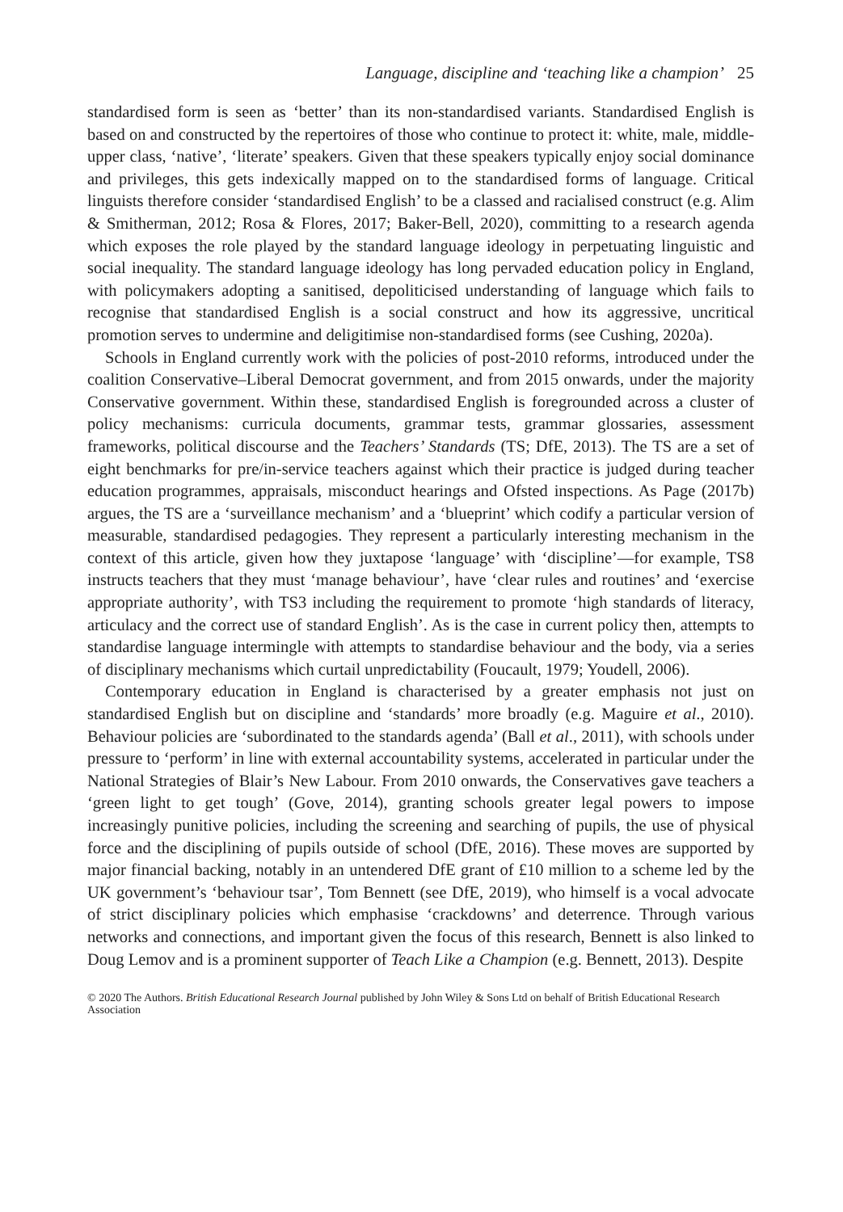Language, discipline and ‘teaching like a champion’ 25
standardised form is seen as ‘better’ than its non-standardised variants. Standardised English is based on and constructed by the repertoires of those who continue to protect it: white, male, middle-upper class, ‘native’, ‘literate’ speakers. Given that these speakers typically enjoy social dominance and privileges, this gets indexically mapped on to the standardised forms of language. Critical linguists therefore consider ‘standardised English’ to be a classed and racialised construct (e.g. Alim & Smitherman, 2012; Rosa & Flores, 2017; Baker-Bell, 2020), committing to a research agenda which exposes the role played by the standard language ideology in perpetuating linguistic and social inequality. The standard language ideology has long pervaded education policy in England, with policymakers adopting a sanitised, depoliticised understanding of language which fails to recognise that standardised English is a social construct and how its aggressive, uncritical promotion serves to undermine and deligitimise non-standardised forms (see Cushing, 2020a).
Schools in England currently work with the policies of post-2010 reforms, introduced under the coalition Conservative–Liberal Democrat government, and from 2015 onwards, under the majority Conservative government. Within these, standardised English is foregrounded across a cluster of policy mechanisms: curricula documents, grammar tests, grammar glossaries, assessment frameworks, political discourse and the Teachers’ Standards (TS; DfE, 2013). The TS are a set of eight benchmarks for pre/in-service teachers against which their practice is judged during teacher education programmes, appraisals, misconduct hearings and Ofsted inspections. As Page (2017b) argues, the TS are a ‘surveillance mechanism’ and a ‘blueprint’ which codify a particular version of measurable, standardised pedagogies. They represent a particularly interesting mechanism in the context of this article, given how they juxtapose ‘language’ with ‘discipline’—for example, TS8 instructs teachers that they must ‘manage behaviour’, have ‘clear rules and routines’ and ‘exercise appropriate authority’, with TS3 including the requirement to promote ‘high standards of literacy, articulacy and the correct use of standard English’. As is the case in current policy then, attempts to standardise language intermingle with attempts to standardise behaviour and the body, via a series of disciplinary mechanisms which curtail unpredictability (Foucault, 1979; Youdell, 2006).
Contemporary education in England is characterised by a greater emphasis not just on standardised English but on discipline and ‘standards’ more broadly (e.g. Maguire et al., 2010). Behaviour policies are ‘subordinated to the standards agenda’ (Ball et al., 2011), with schools under pressure to ‘perform’ in line with external accountability systems, accelerated in particular under the National Strategies of Blair’s New Labour. From 2010 onwards, the Conservatives gave teachers a ‘green light to get tough’ (Gove, 2014), granting schools greater legal powers to impose increasingly punitive policies, including the screening and searching of pupils, the use of physical force and the disciplining of pupils outside of school (DfE, 2016). These moves are supported by major financial backing, notably in an untendered DfE grant of £10 million to a scheme led by the UK government’s ‘behaviour tsar’, Tom Bennett (see DfE, 2019), who himself is a vocal advocate of strict disciplinary policies which emphasise ‘crackdowns’ and deterrence. Through various networks and connections, and important given the focus of this research, Bennett is also linked to Doug Lemov and is a prominent supporter of Teach Like a Champion (e.g. Bennett, 2013). Despite
© 2020 The Authors. British Educational Research Journal published by John Wiley & Sons Ltd on behalf of British Educational Research Association